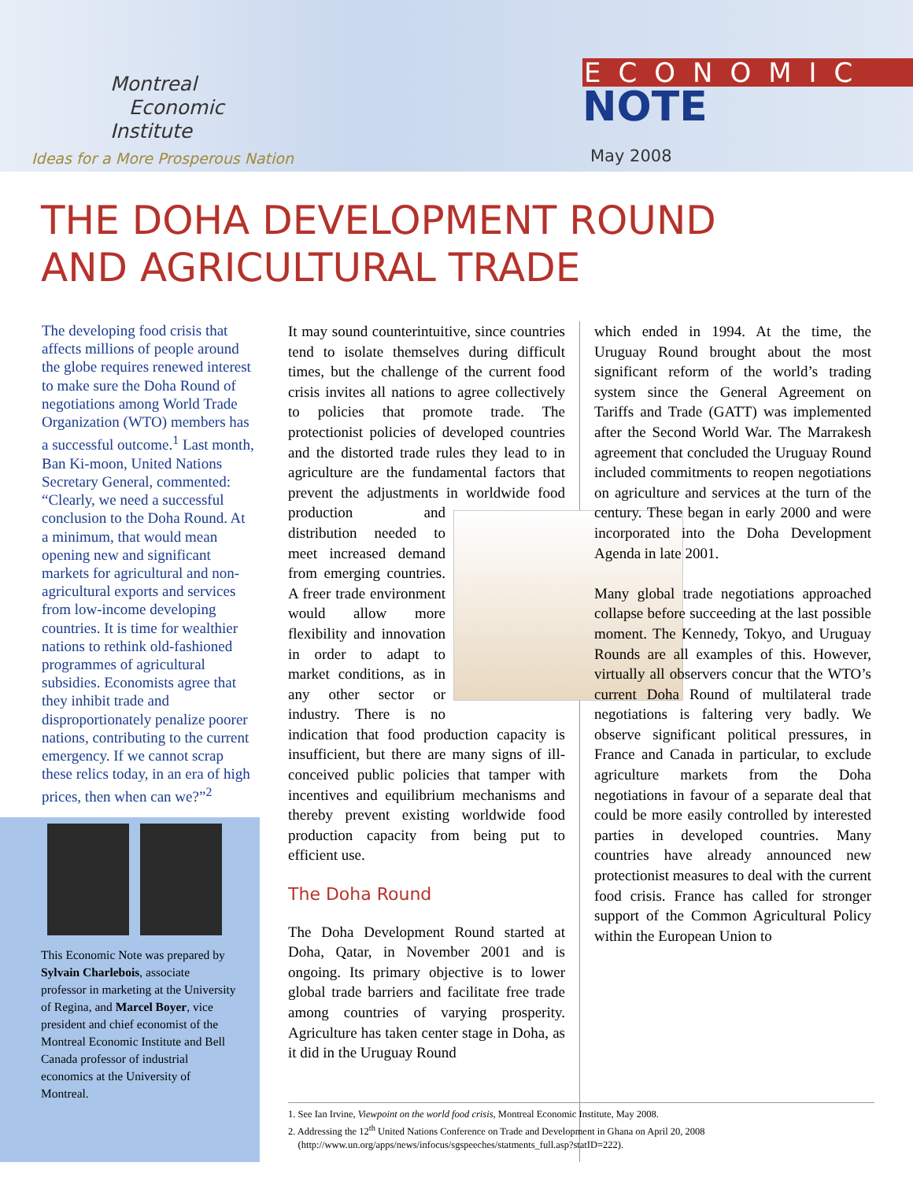Montreal
Economic
Institute
Ideas for a More Prosperous Nation
ECONOMIC
NOTE
May 2008
THE DOHA DEVELOPMENT ROUND
AND AGRICULTURAL TRADE
The developing food crisis that affects millions of people around the globe requires renewed interest to make sure the Doha Round of negotiations among World Trade Organization (WTO) members has a successful outcome.<sup>1</sup> Last month, Ban Ki-moon, United Nations Secretary General, commented: “Clearly, we need a successful conclusion to the Doha Round. At a minimum, that would mean opening new and significant markets for agricultural and non-agricultural exports and services from low-income developing countries. It is time for wealthier nations to rethink old-fashioned programmes of agricultural subsidies. Economists agree that they inhibit trade and disproportionately penalize poorer nations, contributing to the current emergency. If we cannot scrap these relics today, in an era of high prices, then when can we?”<sup>2</sup>
This Economic Note was prepared by Sylvain Charlebois, associate professor in marketing at the University of Regina, and Marcel Boyer, vice president and chief economist of the Montreal Economic Institute and Bell Canada professor of industrial economics at the University of Montreal.
It may sound counterintuitive, since countries tend to isolate themselves during difficult times, but the challenge of the current food crisis invites all nations to agree collectively to policies that promote trade. The protectionist policies of developed countries and the distorted trade rules they lead to in agriculture are the fundamental factors that prevent the adjustments in worldwide food production
and distribution needed to meet increased demand from emerging countries. A freer trade environment would allow more flexibility and innovation in order to adapt to market conditions, as in any other sector or industry. There is no indication that food production capacity is insufficient, but there are many signs of ill-conceived public policies that tamper with incentives and equilibrium mechanisms and thereby prevent existing worldwide food production capacity from being put to efficient use.
The Doha Round
The Doha Development Round started at Doha, Qatar, in November 2001 and is ongoing. Its primary objective is to lower global trade barriers and facilitate free trade among countries of varying prosperity. Agriculture has taken center stage in Doha, as it did in the Uruguay Round
which ended in 1994. At the time, the Uruguay Round brought about the most significant reform of the world’s trading system since the General Agreement on Tariffs and Trade (GATT) was implemented after the Second World War. The Marrakesh agreement that concluded the Uruguay Round included commitments to reopen negotiations on agriculture and services at the turn of the century. These began in early 2000 and were incorporated into the Doha Development Agenda in late 2001.
Many global trade negotiations approached collapse before succeeding at the last possible moment. The Kennedy, Tokyo, and Uruguay Rounds are all examples of this. However, virtually all observers concur that the WTO’s current Doha Round of multilateral trade negotiations is faltering very badly. We observe significant political pressures, in France and Canada in particular, to exclude agriculture markets from the Doha negotiations in favour of a separate deal that could be more easily controlled by interested parties in developed countries. Many countries have already announced new protectionist measures to deal with the current food crisis. France has called for stronger support of the Common Agricultural Policy within the European Union to
1. See Ian Irvine, Viewpoint on the world food crisis, Montreal Economic Institute, May 2008.
2. Addressing the 12<sup>th</sup> United Nations Conference on Trade and Development in Ghana on April 20, 2008
(http://www.un.org/apps/news/infocus/sgspeeches/statments_full.asp?statID=222).